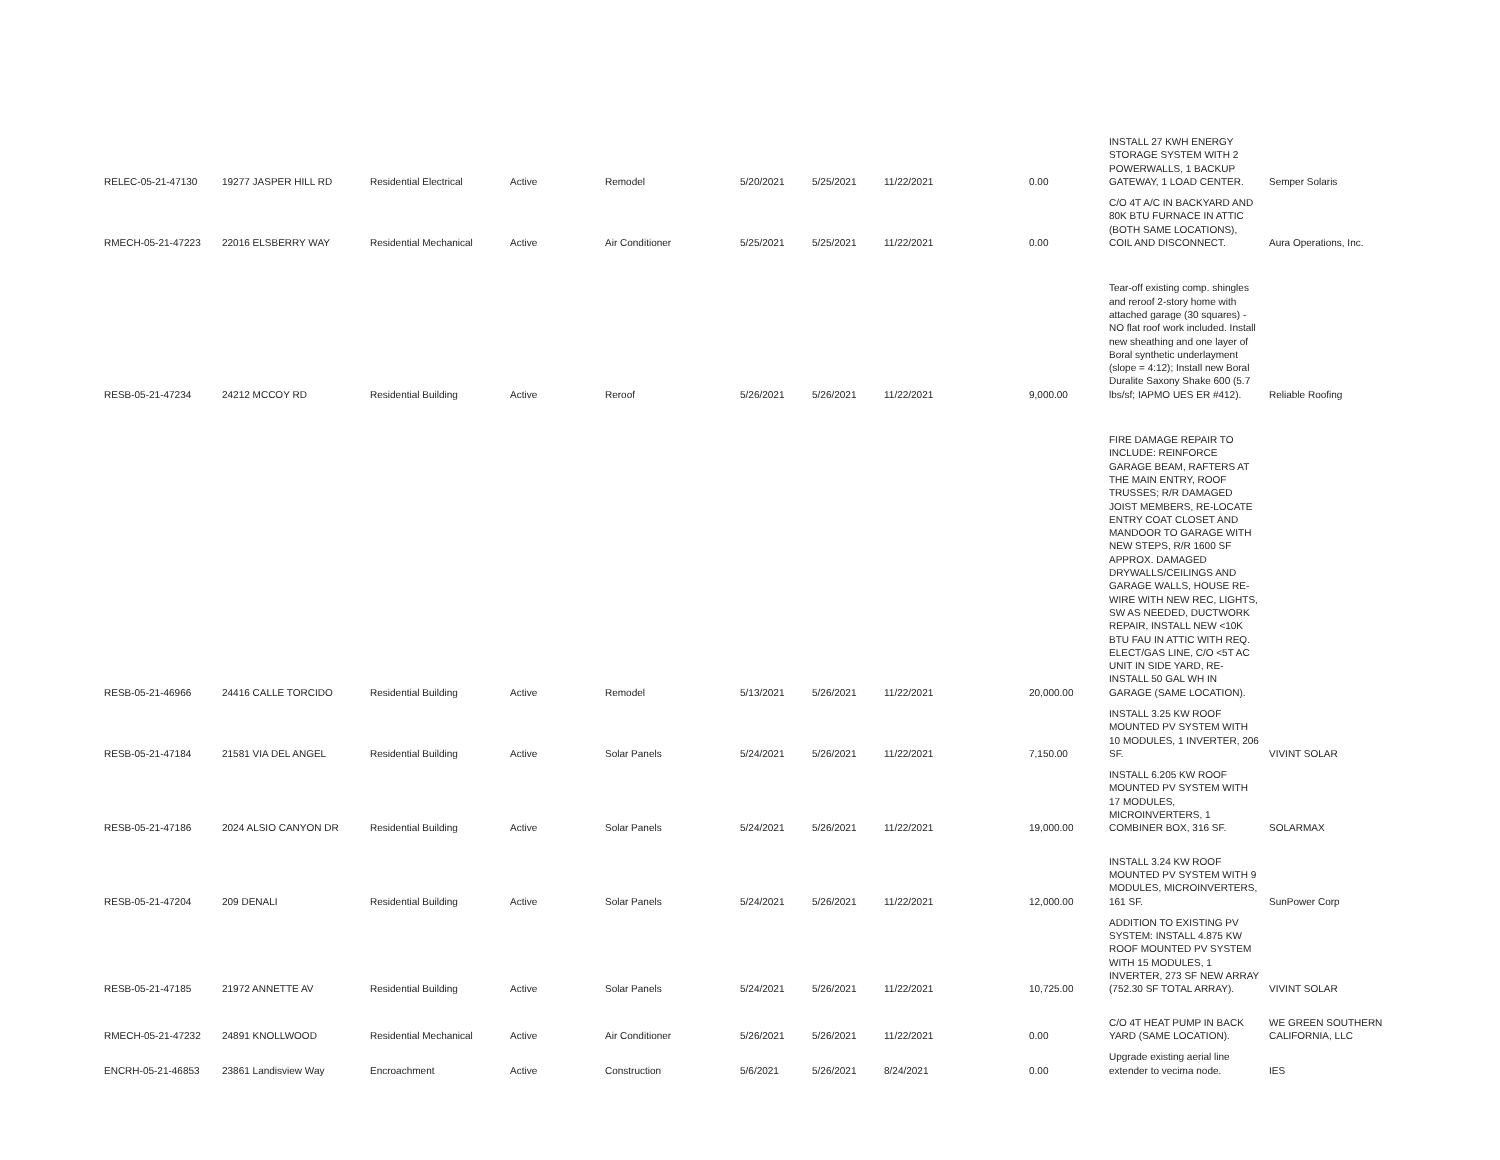| RELEC-05-21-47130 | 19277 JASPER HILL RD | Residential Electrical | Active | Remodel | 5/20/2021 | 5/25/2021 | 11/22/2021 | 0.00 | INSTALL 27 KWH ENERGY STORAGE SYSTEM WITH 2 POWERWALLS, 1 BACKUP GATEWAY, 1 LOAD CENTER. | Semper Solaris |
| RMECH-05-21-47223 | 22016 ELSBERRY WAY | Residential Mechanical | Active | Air Conditioner | 5/25/2021 | 5/25/2021 | 11/22/2021 | 0.00 | C/O 4T A/C IN BACKYARD AND 80K BTU FURNACE IN ATTIC (BOTH SAME LOCATIONS), COIL AND DISCONNECT. | Aura Operations, Inc. |
| RESB-05-21-47234 | 24212 MCCOY RD | Residential Building | Active | Reroof | 5/26/2021 | 5/26/2021 | 11/22/2021 | 9,000.00 | Tear-off existing comp. shingles and reroof 2-story home with attached garage (30 squares) - NO flat roof work included. Install new sheathing and one layer of Boral synthetic underlayment (slope = 4:12); Install new Boral Duralite Saxony Shake 600 (5.7 lbs/sf; IAPMO UES ER #412). | Reliable Roofing |
| RESB-05-21-46966 | 24416 CALLE TORCIDO | Residential Building | Active | Remodel | 5/13/2021 | 5/26/2021 | 11/22/2021 | 20,000.00 | FIRE DAMAGE REPAIR TO INCLUDE: REINFORCE GARAGE BEAM, RAFTERS AT THE MAIN ENTRY, ROOF TRUSSES; R/R DAMAGED JOIST MEMBERS, RE-LOCATE ENTRY COAT CLOSET AND MANDOOR TO GARAGE WITH NEW STEPS, R/R 1600 SF APPROX. DAMAGED DRYWALLS/CEILINGS AND GARAGE WALLS, HOUSE RE-WIRE WITH NEW REC, LIGHTS, SW AS NEEDED, DUCTWORK REPAIR, INSTALL NEW <10K BTU FAU IN ATTIC WITH REQ. ELECT/GAS LINE, C/O <5T AC UNIT IN SIDE YARD, RE-INSTALL 50 GAL WH IN GARAGE (SAME LOCATION). | |
| RESB-05-21-47184 | 21581 VIA DEL ANGEL | Residential Building | Active | Solar Panels | 5/24/2021 | 5/26/2021 | 11/22/2021 | 7,150.00 | INSTALL 3.25 KW ROOF MOUNTED PV SYSTEM WITH 10 MODULES, 1 INVERTER, 206 SF. | VIVINT SOLAR |
| RESB-05-21-47186 | 2024 ALSIO CANYON DR | Residential Building | Active | Solar Panels | 5/24/2021 | 5/26/2021 | 11/22/2021 | 19,000.00 | INSTALL 6.205 KW ROOF MOUNTED PV SYSTEM WITH 17 MODULES, MICROINVERTERS, 1 COMBINER BOX, 316 SF. | SOLARMAX |
| RESB-05-21-47204 | 209 DENALI | Residential Building | Active | Solar Panels | 5/24/2021 | 5/26/2021 | 11/22/2021 | 12,000.00 | INSTALL 3.24 KW ROOF MOUNTED PV SYSTEM WITH 9 MODULES, MICROINVERTERS, 161 SF. | SunPower Corp |
| RESB-05-21-47185 | 21972 ANNETTE AV | Residential Building | Active | Solar Panels | 5/24/2021 | 5/26/2021 | 11/22/2021 | 10,725.00 | ADDITION TO EXISTING PV SYSTEM: INSTALL 4.875 KW ROOF MOUNTED PV SYSTEM WITH 15 MODULES, 1 INVERTER, 273 SF NEW ARRAY (752.30 SF TOTAL ARRAY). | VIVINT SOLAR |
| RMECH-05-21-47232 | 24891 KNOLLWOOD | Residential Mechanical | Active | Air Conditioner | 5/26/2021 | 5/26/2021 | 11/22/2021 | 0.00 | C/O 4T HEAT PUMP IN BACK YARD (SAME LOCATION). | WE GREEN SOUTHERN CALIFORNIA, LLC |
| ENCRH-05-21-46853 | 23861 Landisview Way | Encroachment | Active | Construction | 5/6/2021 | 5/26/2021 | 8/24/2021 | 0.00 | Upgrade existing aerial line extender to vecima node. | IES |